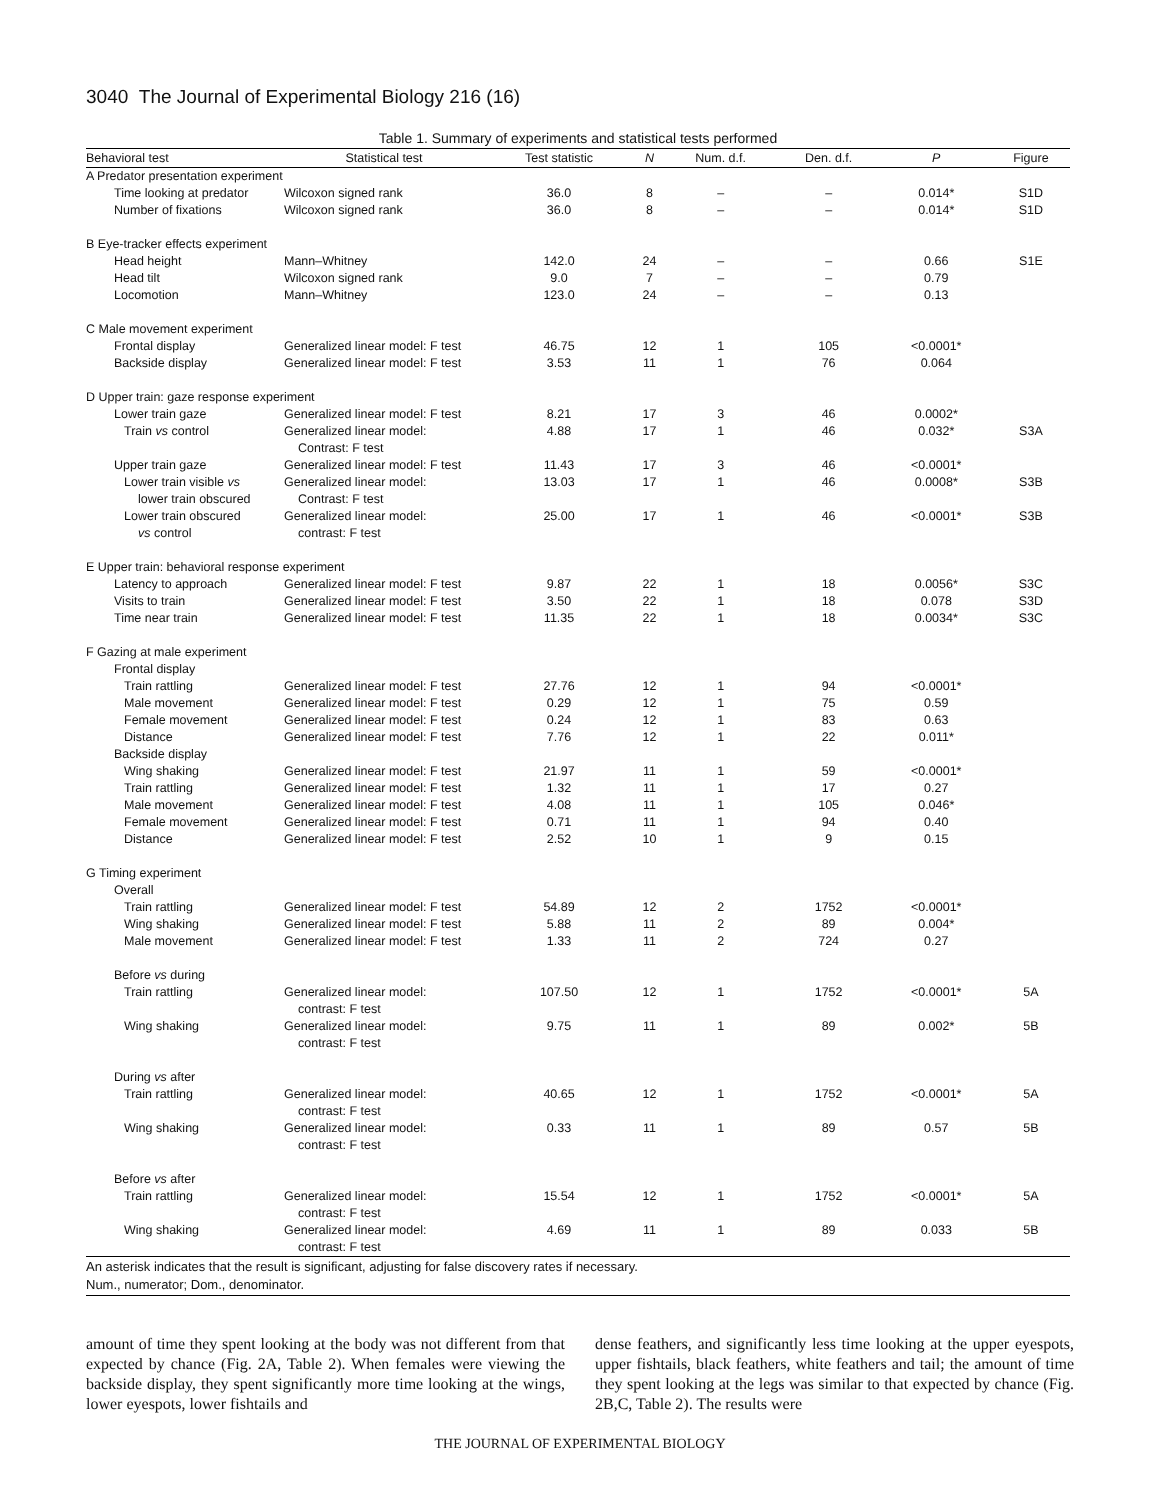3040 The Journal of Experimental Biology 216 (16)
Table 1. Summary of experiments and statistical tests performed
| Behavioral test | Statistical test | Test statistic | N | Num. d.f. | Den. d.f. | P | Figure |
| --- | --- | --- | --- | --- | --- | --- | --- |
| A Predator presentation experiment | | | | | | | |
| Time looking at predator | Wilcoxon signed rank | 36.0 | 8 | – | – | 0.014* | S1D |
| Number of fixations | Wilcoxon signed rank | 36.0 | 8 | – | – | 0.014* | S1D |
| B Eye-tracker effects experiment | | | | | | | |
| Head height | Mann–Whitney | 142.0 | 24 | – | – | 0.66 | S1E |
| Head tilt | Wilcoxon signed rank | 9.0 | 7 | – | – | 0.79 | |
| Locomotion | Mann–Whitney | 123.0 | 24 | – | – | 0.13 | |
| C Male movement experiment | | | | | | | |
| Frontal display | Generalized linear model: F test | 46.75 | 12 | 1 | 105 | <0.0001* | |
| Backside display | Generalized linear model: F test | 3.53 | 11 | 1 | 76 | 0.064 | |
| D Upper train: gaze response experiment | | | | | | | |
| Lower train gaze | Generalized linear model: F test | 8.21 | 17 | 3 | 46 | 0.0002* | |
| Train vs control | Generalized linear model: Contrast: F test | 4.88 | 17 | 1 | 46 | 0.032* | S3A |
| Upper train gaze | Generalized linear model: F test | 11.43 | 17 | 3 | 46 | <0.0001* | |
| Lower train visible vs lower train obscured | Generalized linear model: Contrast: F test | 13.03 | 17 | 1 | 46 | 0.0008* | S3B |
| Lower train obscured vs control | Generalized linear model: contrast: F test | 25.00 | 17 | 1 | 46 | <0.0001* | S3B |
| E Upper train: behavioral response experiment | | | | | | | |
| Latency to approach | Generalized linear model: F test | 9.87 | 22 | 1 | 18 | 0.0056* | S3C |
| Visits to train | Generalized linear model: F test | 3.50 | 22 | 1 | 18 | 0.078 | S3D |
| Time near train | Generalized linear model: F test | 11.35 | 22 | 1 | 18 | 0.0034* | S3C |
| F Gazing at male experiment | | | | | | | |
| Frontal display | | | | | | | |
| Train rattling | Generalized linear model: F test | 27.76 | 12 | 1 | 94 | <0.0001* | |
| Male movement | Generalized linear model: F test | 0.29 | 12 | 1 | 75 | 0.59 | |
| Female movement | Generalized linear model: F test | 0.24 | 12 | 1 | 83 | 0.63 | |
| Distance | Generalized linear model: F test | 7.76 | 12 | 1 | 22 | 0.011* | |
| Backside display | | | | | | | |
| Wing shaking | Generalized linear model: F test | 21.97 | 11 | 1 | 59 | <0.0001* | |
| Train rattling | Generalized linear model: F test | 1.32 | 11 | 1 | 17 | 0.27 | |
| Male movement | Generalized linear model: F test | 4.08 | 11 | 1 | 105 | 0.046* | |
| Female movement | Generalized linear model: F test | 0.71 | 11 | 1 | 94 | 0.40 | |
| Distance | Generalized linear model: F test | 2.52 | 10 | 1 | 9 | 0.15 | |
| G Timing experiment | | | | | | | |
| Overall | | | | | | | |
| Train rattling | Generalized linear model: F test | 54.89 | 12 | 2 | 1752 | <0.0001* | |
| Wing shaking | Generalized linear model: F test | 5.88 | 11 | 2 | 89 | 0.004* | |
| Male movement | Generalized linear model: F test | 1.33 | 11 | 2 | 724 | 0.27 | |
| Before vs during | | | | | | | |
| Train rattling | Generalized linear model: contrast: F test | 107.50 | 12 | 1 | 1752 | <0.0001* | 5A |
| Wing shaking | Generalized linear model: contrast: F test | 9.75 | 11 | 1 | 89 | 0.002* | 5B |
| During vs after | | | | | | | |
| Train rattling | Generalized linear model: contrast: F test | 40.65 | 12 | 1 | 1752 | <0.0001* | 5A |
| Wing shaking | Generalized linear model: contrast: F test | 0.33 | 11 | 1 | 89 | 0.57 | 5B |
| Before vs after | | | | | | | |
| Train rattling | Generalized linear model: contrast: F test | 15.54 | 12 | 1 | 1752 | <0.0001* | 5A |
| Wing shaking | Generalized linear model: contrast: F test | 4.69 | 11 | 1 | 89 | 0.033 | 5B |
An asterisk indicates that the result is significant, adjusting for false discovery rates if necessary.
Num., numerator; Dom., denominator.
amount of time they spent looking at the body was not different from that expected by chance (Fig. 2A, Table 2). When females were viewing the backside display, they spent significantly more time looking at the wings, lower eyespots, lower fishtails and
dense feathers, and significantly less time looking at the upper eyespots, upper fishtails, black feathers, white feathers and tail; the amount of time they spent looking at the legs was similar to that expected by chance (Fig. 2B,C, Table 2). The results were
THE JOURNAL OF EXPERIMENTAL BIOLOGY